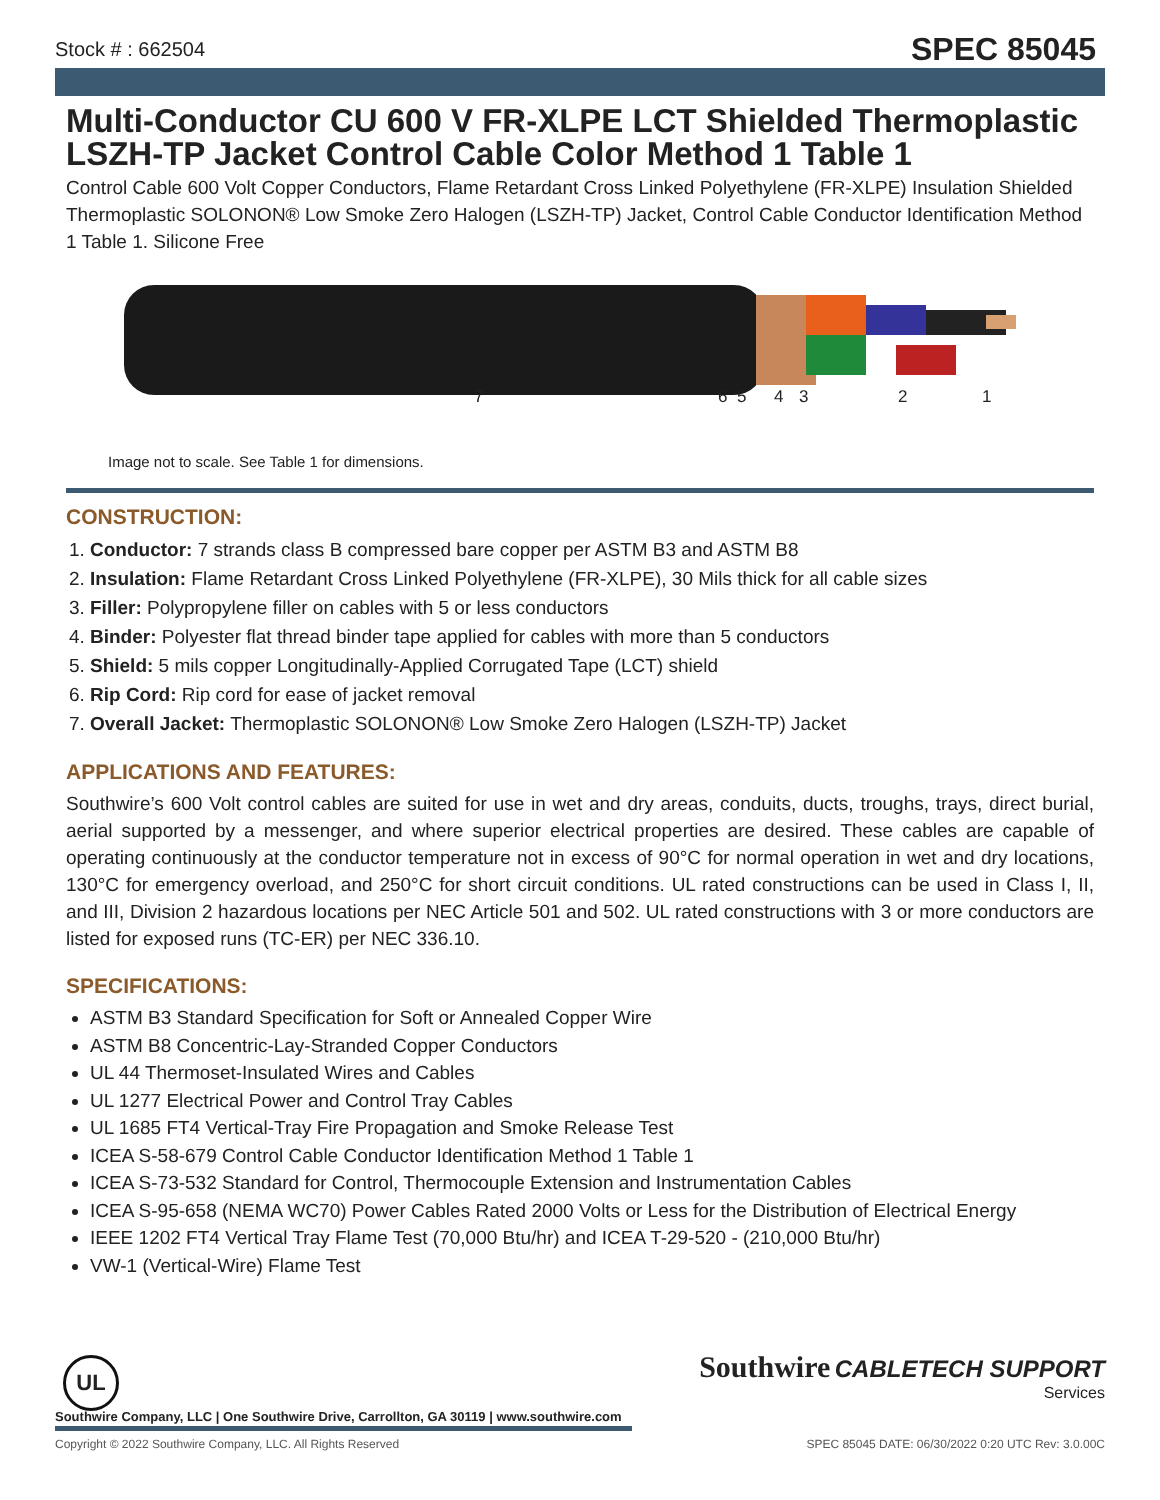Stock # : 662504 SPEC 85045
Multi-Conductor CU 600 V FR-XLPE LCT Shielded Thermoplastic LSZH-TP Jacket Control Cable Color Method 1 Table 1
Control Cable 600 Volt Copper Conductors, Flame Retardant Cross Linked Polyethylene (FR-XLPE) Insulation Shielded Thermoplastic SOLONON® Low Smoke Zero Halogen (LSZH-TP) Jacket, Control Cable Conductor Identification Method 1 Table 1. Silicone Free
7 6 5 4 3 2 1
Image not to scale. See Table 1 for dimensions.
CONSTRUCTION:
1. Conductor: 7 strands class B compressed bare copper per ASTM B3 and ASTM B8
2. Insulation: Flame Retardant Cross Linked Polyethylene (FR-XLPE), 30 Mils thick for all cable sizes
3. Filler: Polypropylene filler on cables with 5 or less conductors
4. Binder: Polyester flat thread binder tape applied for cables with more than 5 conductors
5. Shield: 5 mils copper Longitudinally-Applied Corrugated Tape (LCT) shield
6. Rip Cord: Rip cord for ease of jacket removal
7. Overall Jacket: Thermoplastic SOLONON® Low Smoke Zero Halogen (LSZH-TP) Jacket
APPLICATIONS AND FEATURES:
Southwire’s 600 Volt control cables are suited for use in wet and dry areas, conduits, ducts, troughs, trays, direct burial, aerial supported by a messenger, and where superior electrical properties are desired. These cables are capable of operating continuously at the conductor temperature not in excess of 90°C for normal operation in wet and dry locations, 130°C for emergency overload, and 250°C for short circuit conditions. UL rated constructions can be used in Class I, II, and III, Division 2 hazardous locations per NEC Article 501 and 502. UL rated constructions with 3 or more conductors are listed for exposed runs (TC-ER) per NEC 336.10.
SPECIFICATIONS:
ASTM B3 Standard Specification for Soft or Annealed Copper Wire
ASTM B8 Concentric-Lay-Stranded Copper Conductors
UL 44 Thermoset-Insulated Wires and Cables
UL 1277 Electrical Power and Control Tray Cables
UL 1685 FT4 Vertical-Tray Fire Propagation and Smoke Release Test
ICEA S-58-679 Control Cable Conductor Identification Method 1 Table 1
ICEA S-73-532 Standard for Control, Thermocouple Extension and Instrumentation Cables
ICEA S-95-658 (NEMA WC70) Power Cables Rated 2000 Volts or Less for the Distribution of Electrical Energy
IEEE 1202 FT4 Vertical Tray Flame Test (70,000 Btu/hr) and ICEA T-29-520 - (210,000 Btu/hr)
VW-1 (Vertical-Wire) Flame Test
UL
Southwire CABLETECH SUPPORT
Services
Southwire Company, LLC | One Southwire Drive, Carrollton, GA 30119 | www.southwire.com
Copyright © 2022 Southwire Company, LLC. All Rights Reserved SPEC 85045 DATE: 06/30/2022 0:20 UTC Rev: 3.0.00C